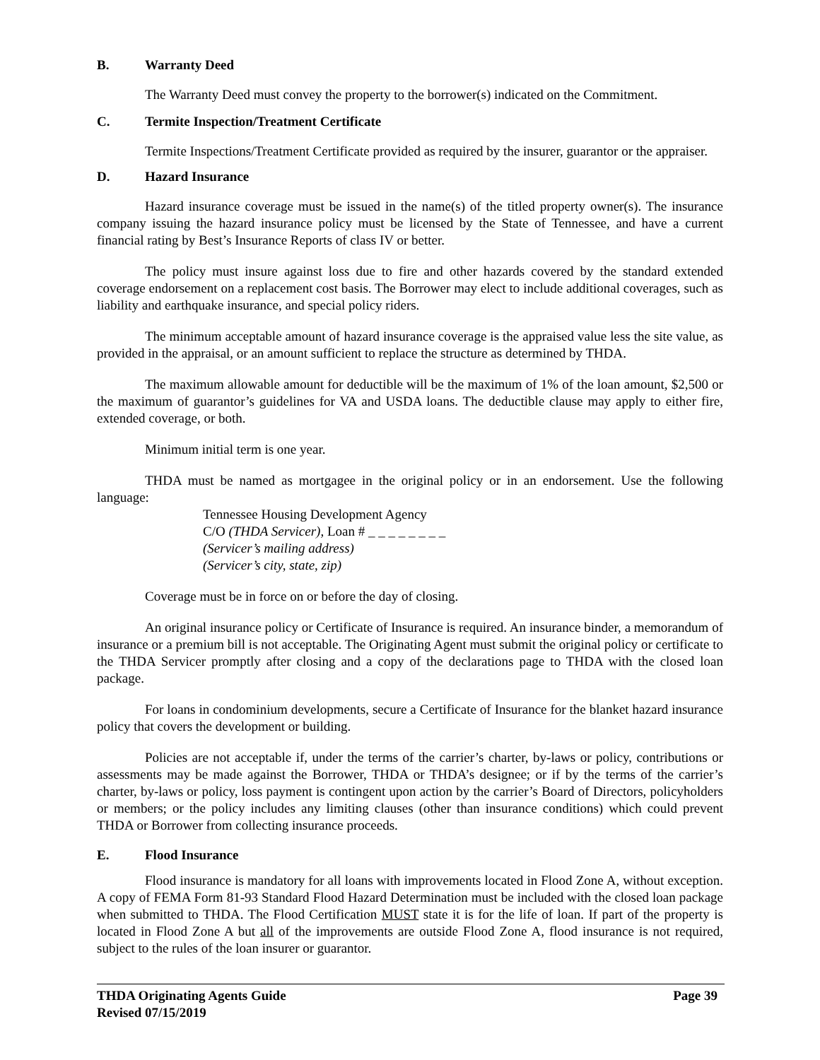B. Warranty Deed
The Warranty Deed must convey the property to the borrower(s) indicated on the Commitment.
C. Termite Inspection/Treatment Certificate
Termite Inspections/Treatment Certificate provided as required by the insurer, guarantor or the appraiser.
D. Hazard Insurance
Hazard insurance coverage must be issued in the name(s) of the titled property owner(s). The insurance company issuing the hazard insurance policy must be licensed by the State of Tennessee, and have a current financial rating by Best’s Insurance Reports of class IV or better.
The policy must insure against loss due to fire and other hazards covered by the standard extended coverage endorsement on a replacement cost basis. The Borrower may elect to include additional coverages, such as liability and earthquake insurance, and special policy riders.
The minimum acceptable amount of hazard insurance coverage is the appraised value less the site value, as provided in the appraisal, or an amount sufficient to replace the structure as determined by THDA.
The maximum allowable amount for deductible will be the maximum of 1% of the loan amount, $2,500 or the maximum of guarantor’s guidelines for VA and USDA loans. The deductible clause may apply to either fire, extended coverage, or both.
Minimum initial term is one year.
THDA must be named as mortgagee in the original policy or in an endorsement. Use the following language:
Tennessee Housing Development Agency
C/O (THDA Servicer), Loan # _ _ _ _ _ _ _ _
(Servicer’s mailing address)
(Servicer’s city, state, zip)
Coverage must be in force on or before the day of closing.
An original insurance policy or Certificate of Insurance is required. An insurance binder, a memorandum of insurance or a premium bill is not acceptable. The Originating Agent must submit the original policy or certificate to the THDA Servicer promptly after closing and a copy of the declarations page to THDA with the closed loan package.
For loans in condominium developments, secure a Certificate of Insurance for the blanket hazard insurance policy that covers the development or building.
Policies are not acceptable if, under the terms of the carrier’s charter, by-laws or policy, contributions or assessments may be made against the Borrower, THDA or THDA’s designee; or if by the terms of the carrier’s charter, by-laws or policy, loss payment is contingent upon action by the carrier’s Board of Directors, policyholders or members; or the policy includes any limiting clauses (other than insurance conditions) which could prevent THDA or Borrower from collecting insurance proceeds.
E. Flood Insurance
Flood insurance is mandatory for all loans with improvements located in Flood Zone A, without exception. A copy of FEMA Form 81-93 Standard Flood Hazard Determination must be included with the closed loan package when submitted to THDA. The Flood Certification MUST state it is for the life of loan. If part of the property is located in Flood Zone A but all of the improvements are outside Flood Zone A, flood insurance is not required, subject to the rules of the loan insurer or guarantor.
THDA Originating Agents Guide
Revised 07/15/2019
Page 39